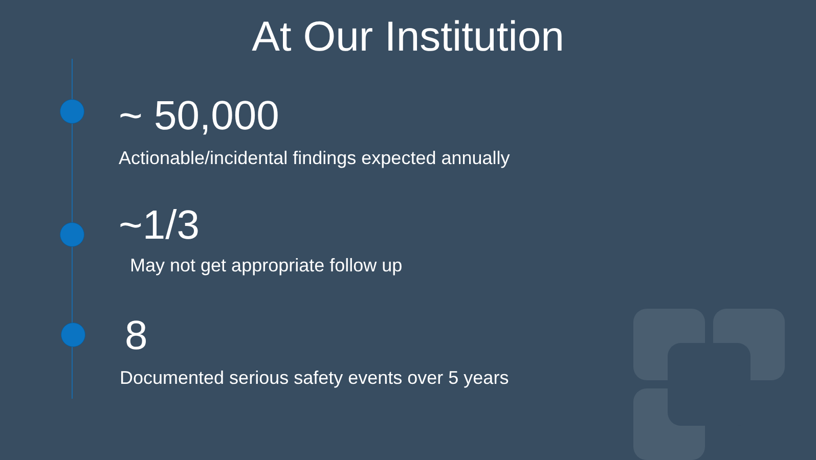At Our Institution
~ 50,000
Actionable/incidental findings expected annually
~1/3
May not get appropriate follow up
8
Documented serious safety events over 5 years